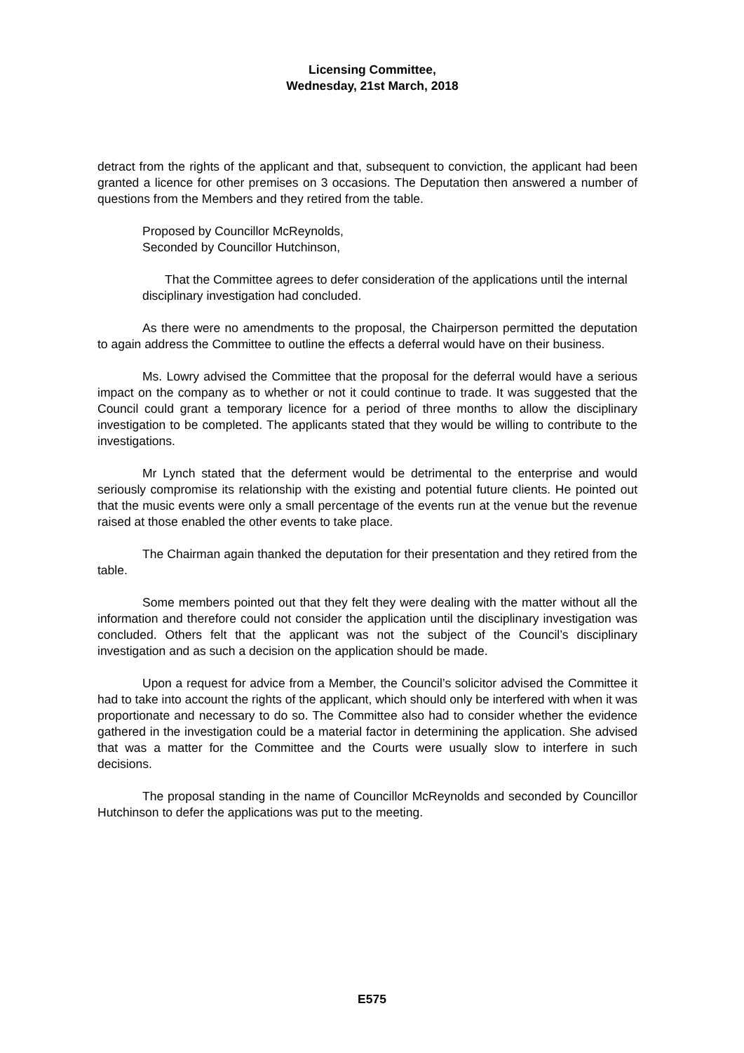Licensing Committee,
Wednesday, 21st March, 2018
detract from the rights of the applicant and that, subsequent to conviction, the applicant had been granted a licence for other premises on 3 occasions. The Deputation then answered a number of questions from the Members and they retired from the table.
Proposed by Councillor McReynolds,
Seconded by Councillor Hutchinson,
That the Committee agrees to defer consideration of the applications until the internal disciplinary investigation had concluded.
As there were no amendments to the proposal, the Chairperson permitted the deputation to again address the Committee to outline the effects a deferral would have on their business.
Ms. Lowry advised the Committee that the proposal for the deferral would have a serious impact on the company as to whether or not it could continue to trade. It was suggested that the Council could grant a temporary licence for a period of three months to allow the disciplinary investigation to be completed. The applicants stated that they would be willing to contribute to the investigations.
Mr Lynch stated that the deferment would be detrimental to the enterprise and would seriously compromise its relationship with the existing and potential future clients. He pointed out that the music events were only a small percentage of the events run at the venue but the revenue raised at those enabled the other events to take place.
The Chairman again thanked the deputation for their presentation and they retired from the table.
Some members pointed out that they felt they were dealing with the matter without all the information and therefore could not consider the application until the disciplinary investigation was concluded. Others felt that the applicant was not the subject of the Council’s disciplinary investigation and as such a decision on the application should be made.
Upon a request for advice from a Member, the Council’s solicitor advised the Committee it had to take into account the rights of the applicant, which should only be interfered with when it was proportionate and necessary to do so. The Committee also had to consider whether the evidence gathered in the investigation could be a material factor in determining the application. She advised that was a matter for the Committee and the Courts were usually slow to interfere in such decisions.
The proposal standing in the name of Councillor McReynolds and seconded by Councillor Hutchinson to defer the applications was put to the meeting.
E575